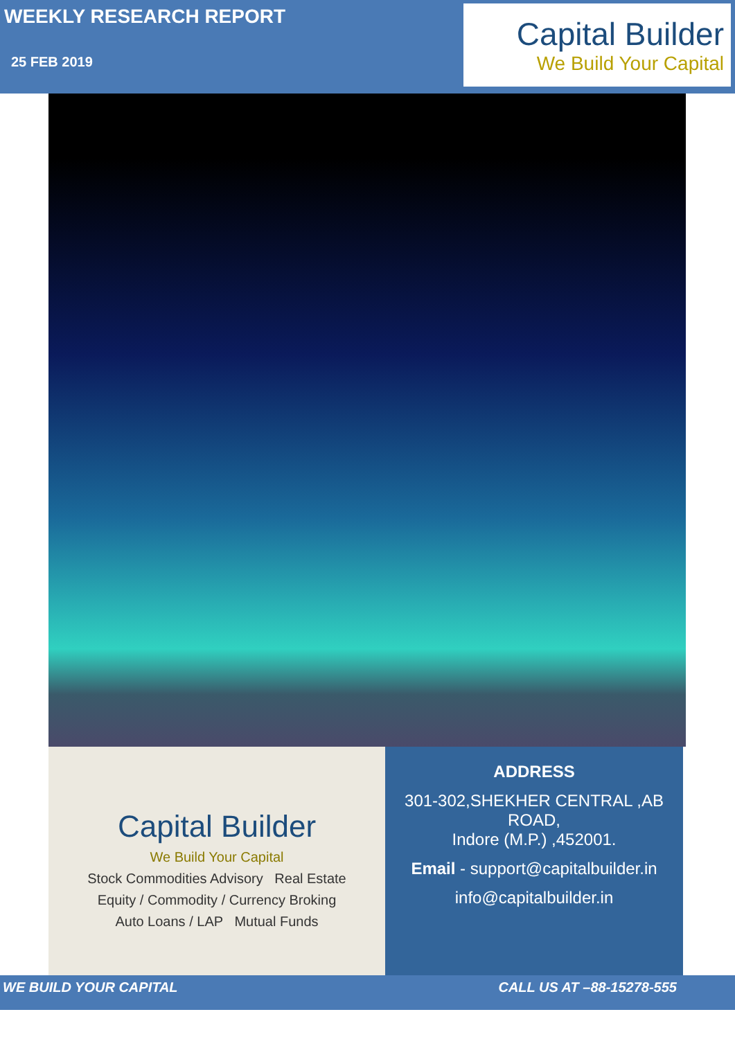WEEKLY RESEARCH REPORT
25 FEB 2019
Capital Builder
We Build Your Capital
Capital Builder
We Build Your Capital
Stock Commodities Advisory Real Estate
Equity / Commodity / Currency Broking
Auto Loans / LAP Mutual Funds
ADDRESS
301-302,SHEKHER CENTRAL ,AB ROAD,
Indore (M.P.) ,452001.
Email - support@capitalbuilder.in
info@capitalbuilder.in
WE BUILD YOUR CAPITAL CALL US AT –88-15278-555